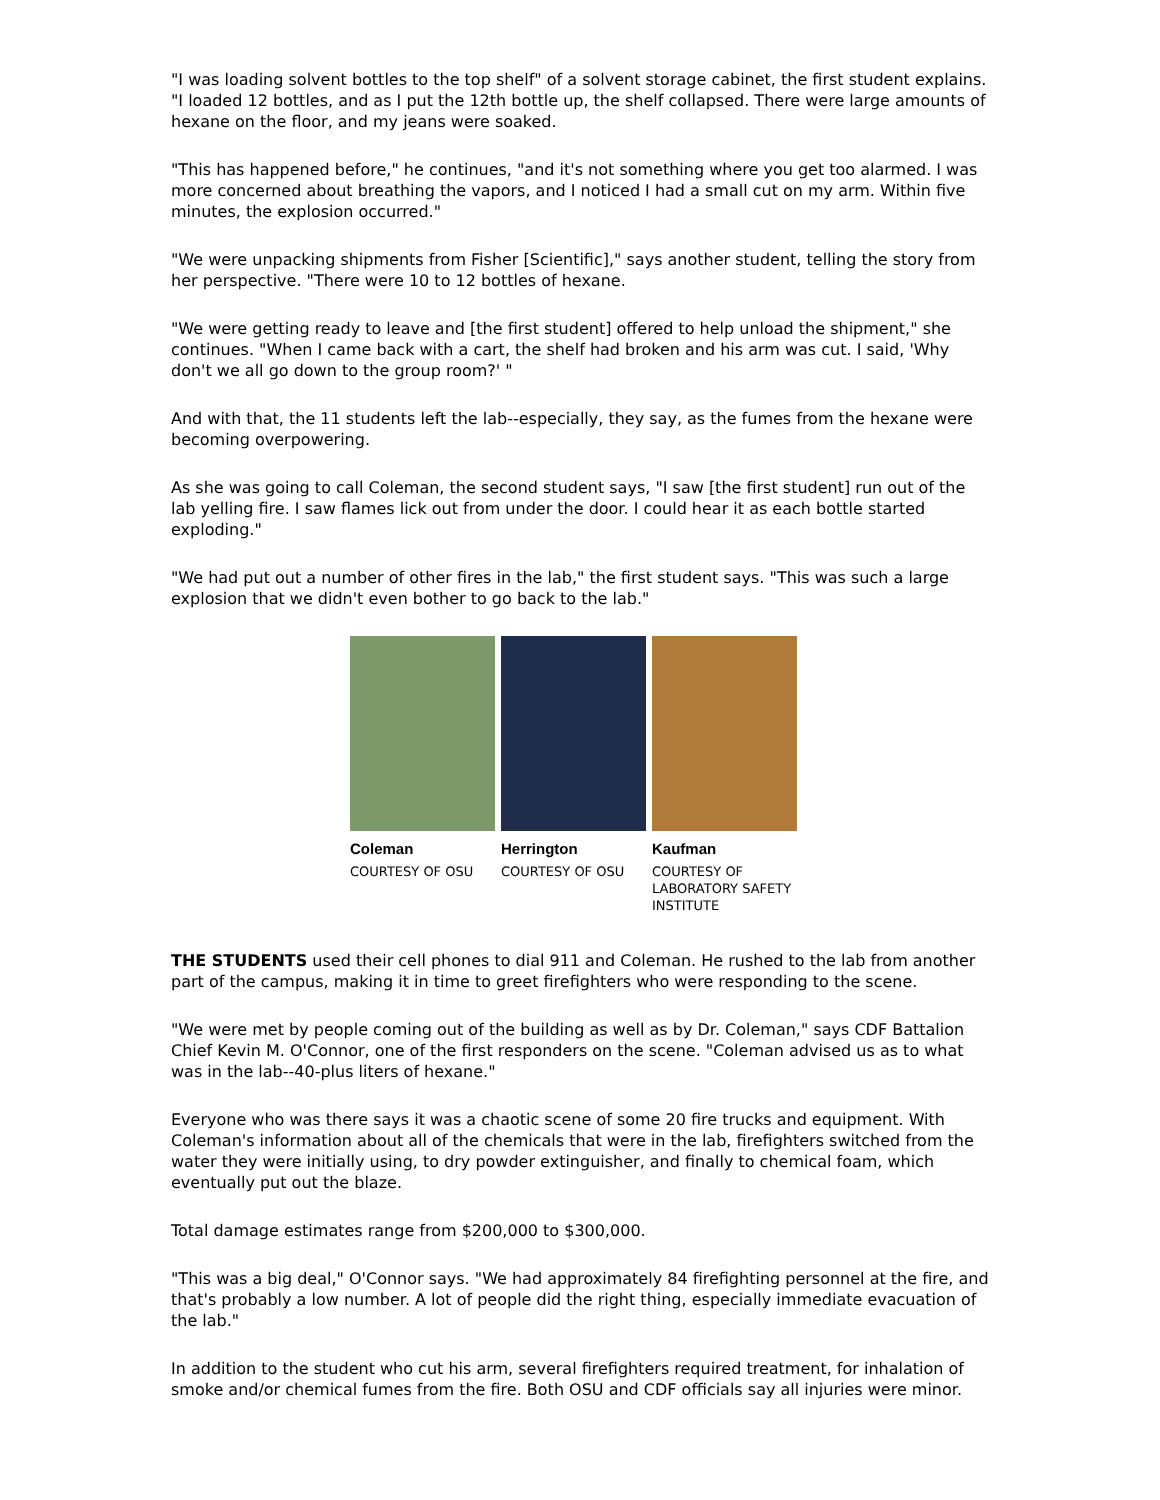"I was loading solvent bottles to the top shelf" of a solvent storage cabinet, the first student explains. "I loaded 12 bottles, and as I put the 12th bottle up, the shelf collapsed. There were large amounts of hexane on the floor, and my jeans were soaked.
"This has happened before," he continues, "and it's not something where you get too alarmed. I was more concerned about breathing the vapors, and I noticed I had a small cut on my arm. Within five minutes, the explosion occurred."
"We were unpacking shipments from Fisher [Scientific]," says another student, telling the story from her perspective. "There were 10 to 12 bottles of hexane.
"We were getting ready to leave and [the first student] offered to help unload the shipment," she continues. "When I came back with a cart, the shelf had broken and his arm was cut. I said, 'Why don't we all go down to the group room?' "
And with that, the 11 students left the lab--especially, they say, as the fumes from the hexane were becoming overpowering.
As she was going to call Coleman, the second student says, "I saw [the first student] run out of the lab yelling fire. I saw flames lick out from under the door. I could hear it as each bottle started exploding."
"We had put out a number of other fires in the lab," the first student says. "This was such a large explosion that we didn't even bother to go back to the lab."
Coleman
COURTESY OF OSU
Herrington
COURTESY OF OSU
Kaufman
COURTESY OF LABORATORY SAFETY INSTITUTE
THE STUDENTS used their cell phones to dial 911 and Coleman. He rushed to the lab from another part of the campus, making it in time to greet firefighters who were responding to the scene.
"We were met by people coming out of the building as well as by Dr. Coleman," says CDF Battalion Chief Kevin M. O'Connor, one of the first responders on the scene. "Coleman advised us as to what was in the lab--40-plus liters of hexane."
Everyone who was there says it was a chaotic scene of some 20 fire trucks and equipment. With Coleman's information about all of the chemicals that were in the lab, firefighters switched from the water they were initially using, to dry powder extinguisher, and finally to chemical foam, which eventually put out the blaze.
Total damage estimates range from $200,000 to $300,000.
"This was a big deal," O'Connor says. "We had approximately 84 firefighting personnel at the fire, and that's probably a low number. A lot of people did the right thing, especially immediate evacuation of the lab."
In addition to the student who cut his arm, several firefighters required treatment, for inhalation of smoke and/or chemical fumes from the fire. Both OSU and CDF officials say all injuries were minor.